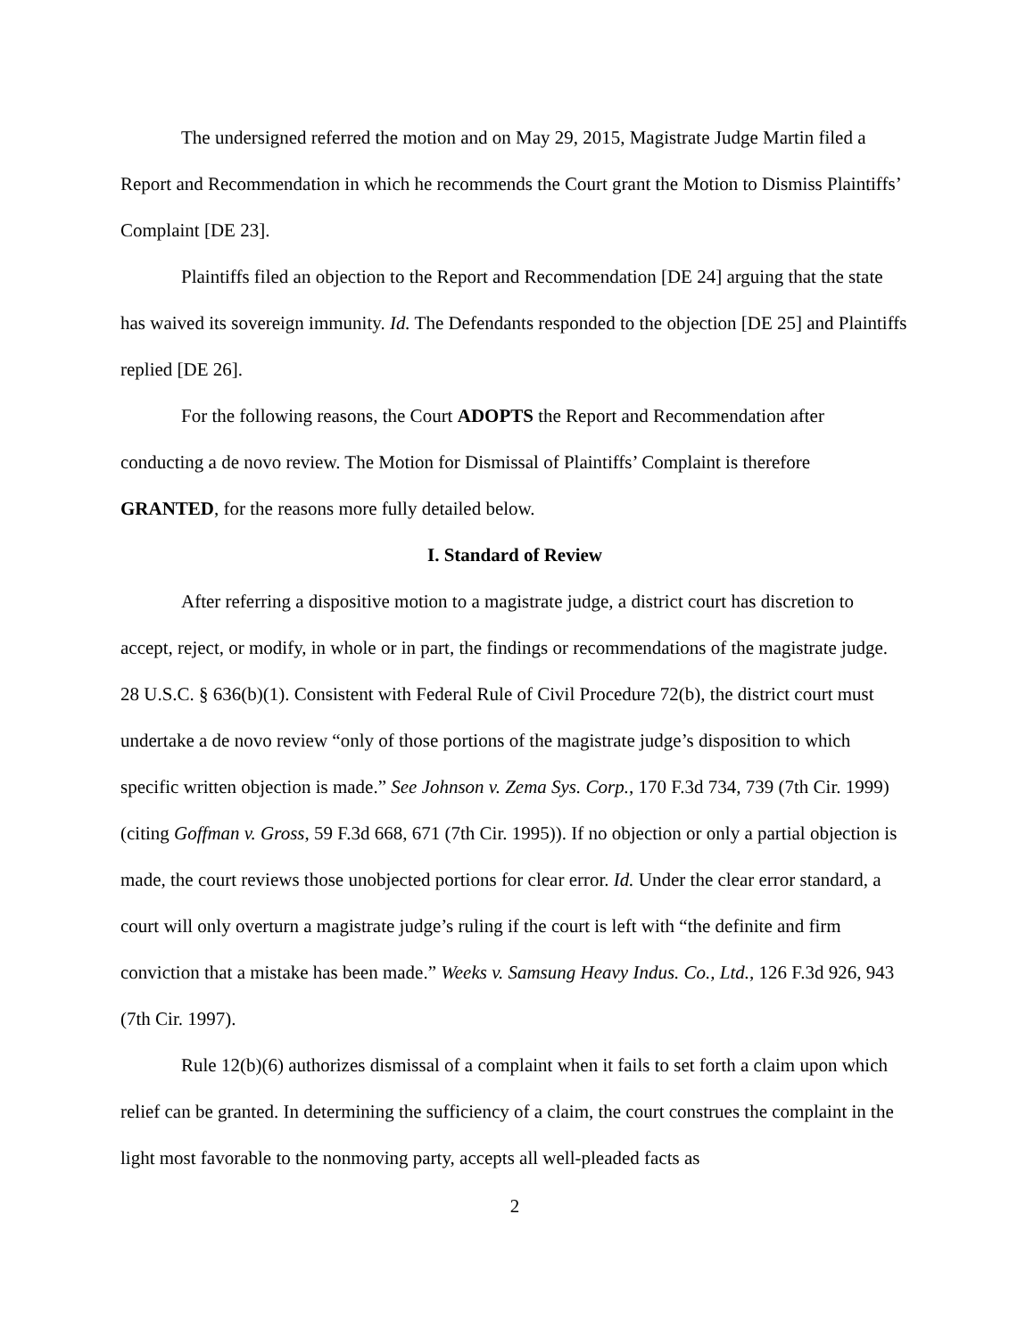The undersigned referred the motion and on May 29, 2015, Magistrate Judge Martin filed a Report and Recommendation in which he recommends the Court grant the Motion to Dismiss Plaintiffs’ Complaint [DE 23].
Plaintiffs filed an objection to the Report and Recommendation [DE 24] arguing that the state has waived its sovereign immunity. Id. The Defendants responded to the objection [DE 25] and Plaintiffs replied [DE 26].
For the following reasons, the Court ADOPTS the Report and Recommendation after conducting a de novo review. The Motion for Dismissal of Plaintiffs’ Complaint is therefore GRANTED, for the reasons more fully detailed below.
I. Standard of Review
After referring a dispositive motion to a magistrate judge, a district court has discretion to accept, reject, or modify, in whole or in part, the findings or recommendations of the magistrate judge. 28 U.S.C. § 636(b)(1). Consistent with Federal Rule of Civil Procedure 72(b), the district court must undertake a de novo review “only of those portions of the magistrate judge’s disposition to which specific written objection is made.” See Johnson v. Zema Sys. Corp., 170 F.3d 734, 739 (7th Cir. 1999) (citing Goffman v. Gross, 59 F.3d 668, 671 (7th Cir. 1995)). If no objection or only a partial objection is made, the court reviews those unobjected portions for clear error. Id. Under the clear error standard, a court will only overturn a magistrate judge’s ruling if the court is left with “the definite and firm conviction that a mistake has been made.” Weeks v. Samsung Heavy Indus. Co., Ltd., 126 F.3d 926, 943 (7th Cir. 1997).
Rule 12(b)(6) authorizes dismissal of a complaint when it fails to set forth a claim upon which relief can be granted. In determining the sufficiency of a claim, the court construes the complaint in the light most favorable to the nonmoving party, accepts all well-pleaded facts as
2